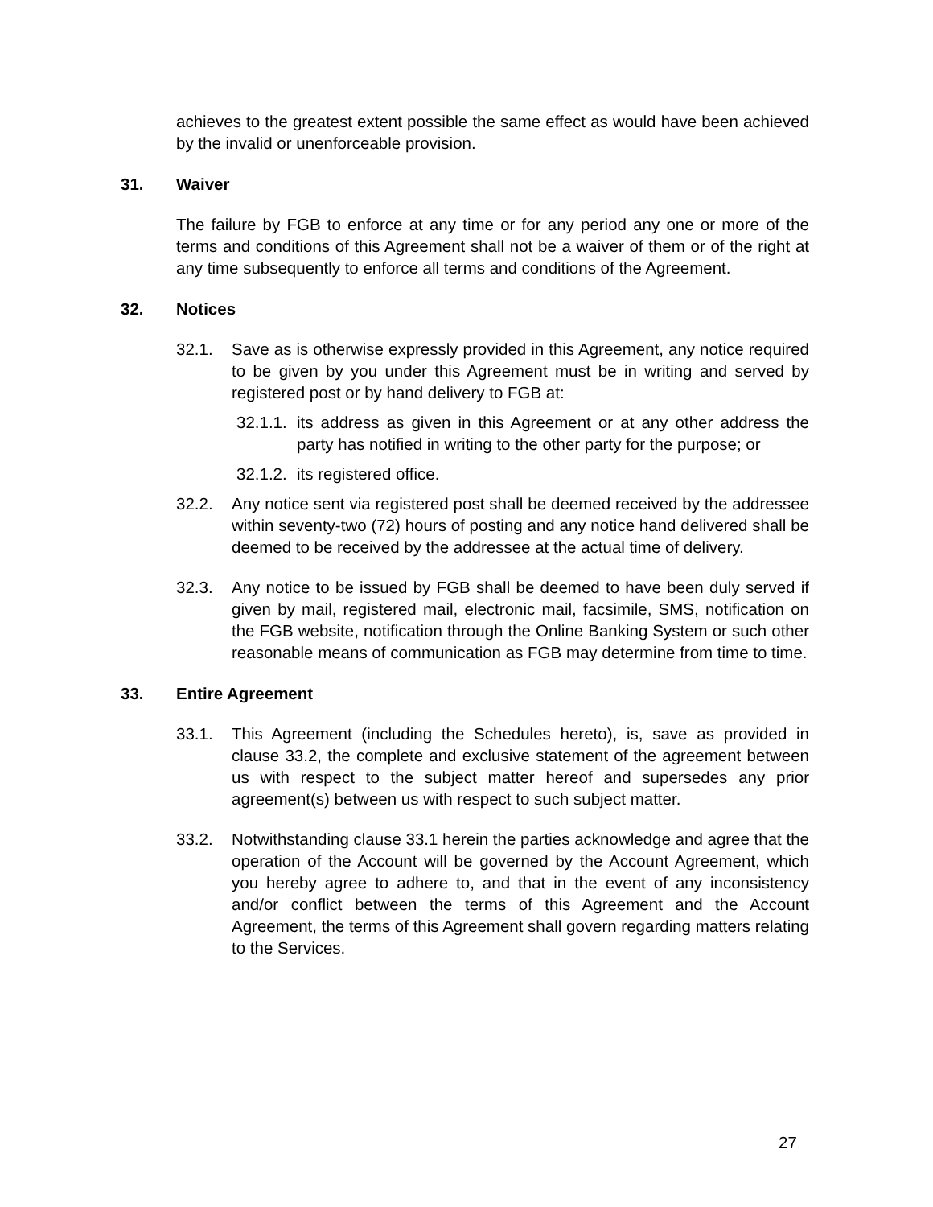achieves to the greatest extent possible the same effect as would have been achieved by the invalid or unenforceable provision.
31. Waiver
The failure by FGB to enforce at any time or for any period any one or more of the terms and conditions of this Agreement shall not be a waiver of them or of the right at any time subsequently to enforce all terms and conditions of the Agreement.
32. Notices
32.1. Save as is otherwise expressly provided in this Agreement, any notice required to be given by you under this Agreement must be in writing and served by registered post or by hand delivery to FGB at:
32.1.1.
its address as given in this Agreement or at any other address the party has notified in writing to the other party for the purpose; or
32.1.2.
its registered office.
32.2. Any notice sent via registered post shall be deemed received by the addressee within seventy-two (72) hours of posting and any notice hand delivered shall be deemed to be received by the addressee at the actual time of delivery.
32.3. Any notice to be issued by FGB shall be deemed to have been duly served if given by mail, registered mail, electronic mail, facsimile, SMS, notification on the FGB website, notification through the Online Banking System or such other reasonable means of communication as FGB may determine from time to time.
33. Entire Agreement
33.1. This Agreement (including the Schedules hereto), is, save as provided in clause 33.2, the complete and exclusive statement of the agreement between us with respect to the subject matter hereof and supersedes any prior agreement(s) between us with respect to such subject matter.
33.2. Notwithstanding clause 33.1 herein the parties acknowledge and agree that the operation of the Account will be governed by the Account Agreement, which you hereby agree to adhere to, and that in the event of any inconsistency and/or conflict between the terms of this Agreement and the Account Agreement, the terms of this Agreement shall govern regarding matters relating to the Services.
27